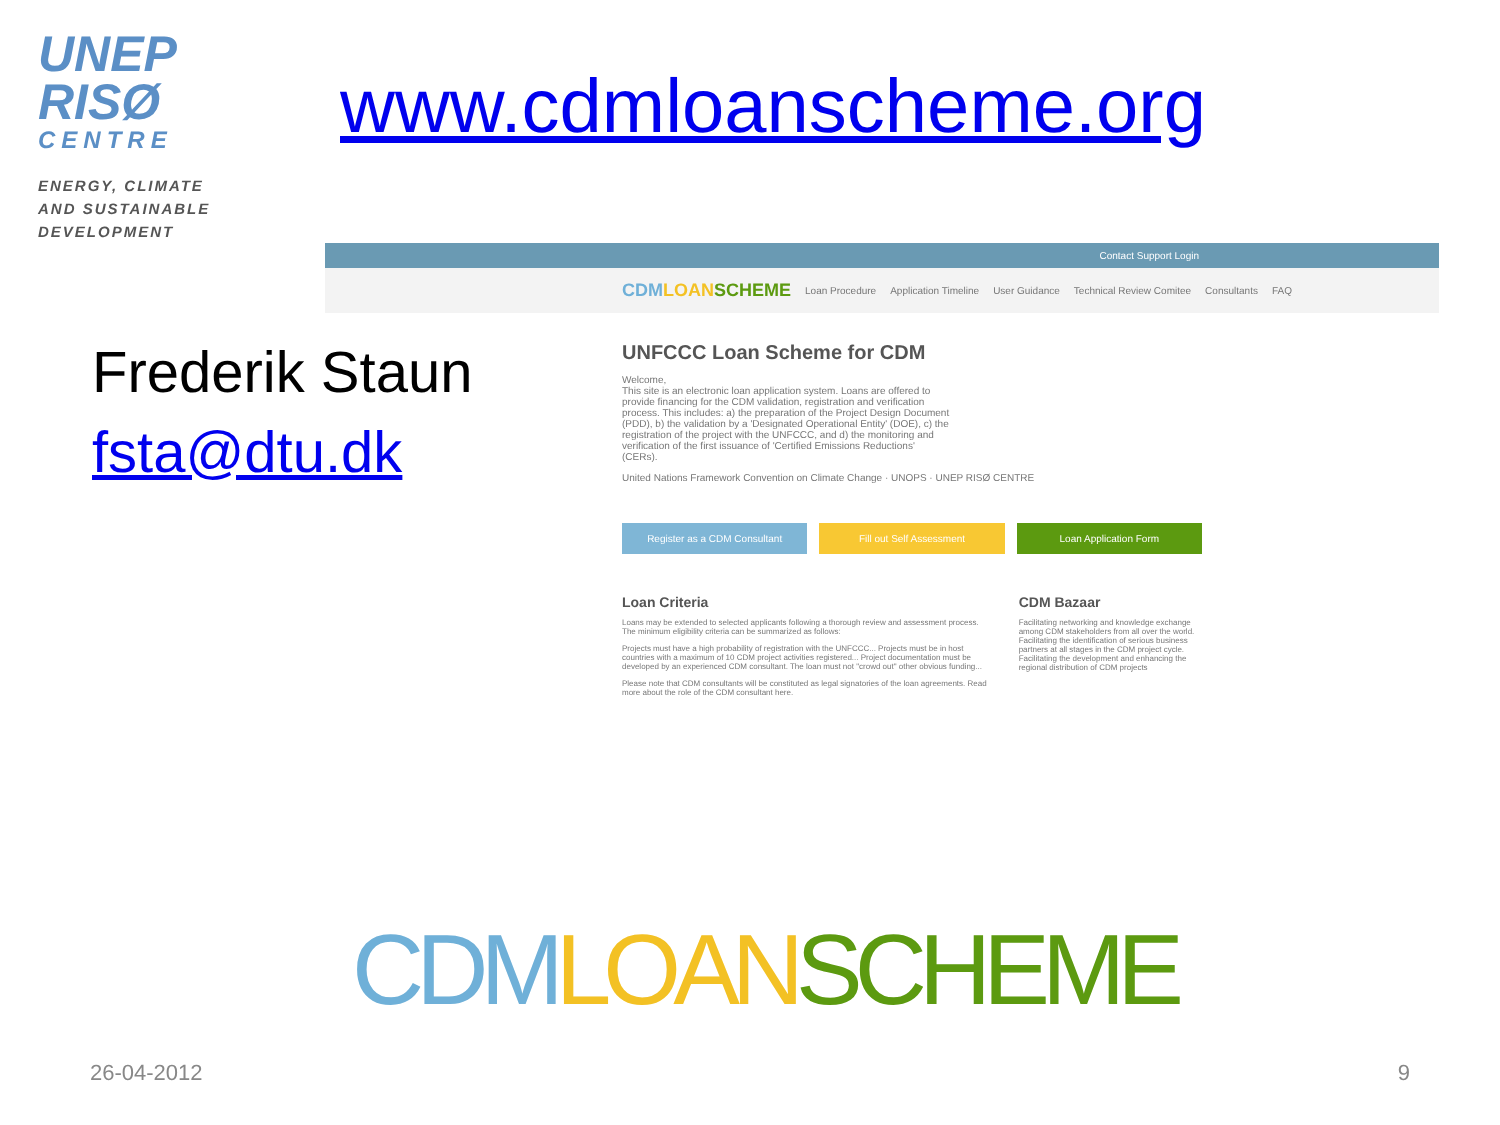UNEP
RISØ
CENTRE
ENERGY, CLIMATE
AND SUSTAINABLE
DEVELOPMENT
www.cdmloanscheme.org
Frederik Staun
fsta@dtu.dk
Contact Support Login
CDM LOAN SCHEME Loan Procedure Application Timeline User Guidance Technical Review Comitee Consultants FAQ
UNFCCC Loan Scheme for CDM
Welcome,
This site is an electronic loan application system. Loans are offered to provide financing for the CDM validation, registration and verification process. This includes: a) the preparation of the Project Design Document (PDD), b) the validation by a 'Designated Operational Entity' (DOE), c) the registration of the project with the UNFCCC, and d) the monitoring and verification of the first issuance of 'Certified Emissions Reductions' (CERs).
United Nations Framework Convention on Climate Change · UNOPS · UNEP RISØ CENTRE
Register as a CDM Consultant Fill out Self Assessment Loan Application Form
Loan Criteria
Loans may be extended to selected applicants following a thorough review and assessment process. The minimum eligibility criteria can be summarized as follows:
Projects must have a high probability of registration with the UNFCCC... Projects must be in host countries with a maximum of 10 CDM project activities registered... Project documentation must be developed by an experienced CDM consultant. The loan must not "crowd out" other obvious funding...
Please note that CDM consultants will be constituted as legal signatories of the loan agreements. Read more about the role of the CDM consultant here.
CDM Bazaar
Facilitating networking and knowledge exchange among CDM stakeholders from all over the world. Facilitating the identification of serious business partners at all stages in the CDM project cycle. Facilitating the development and enhancing the regional distribution of CDM projects
CDM LOAN SCHEME
26-04-2012 9